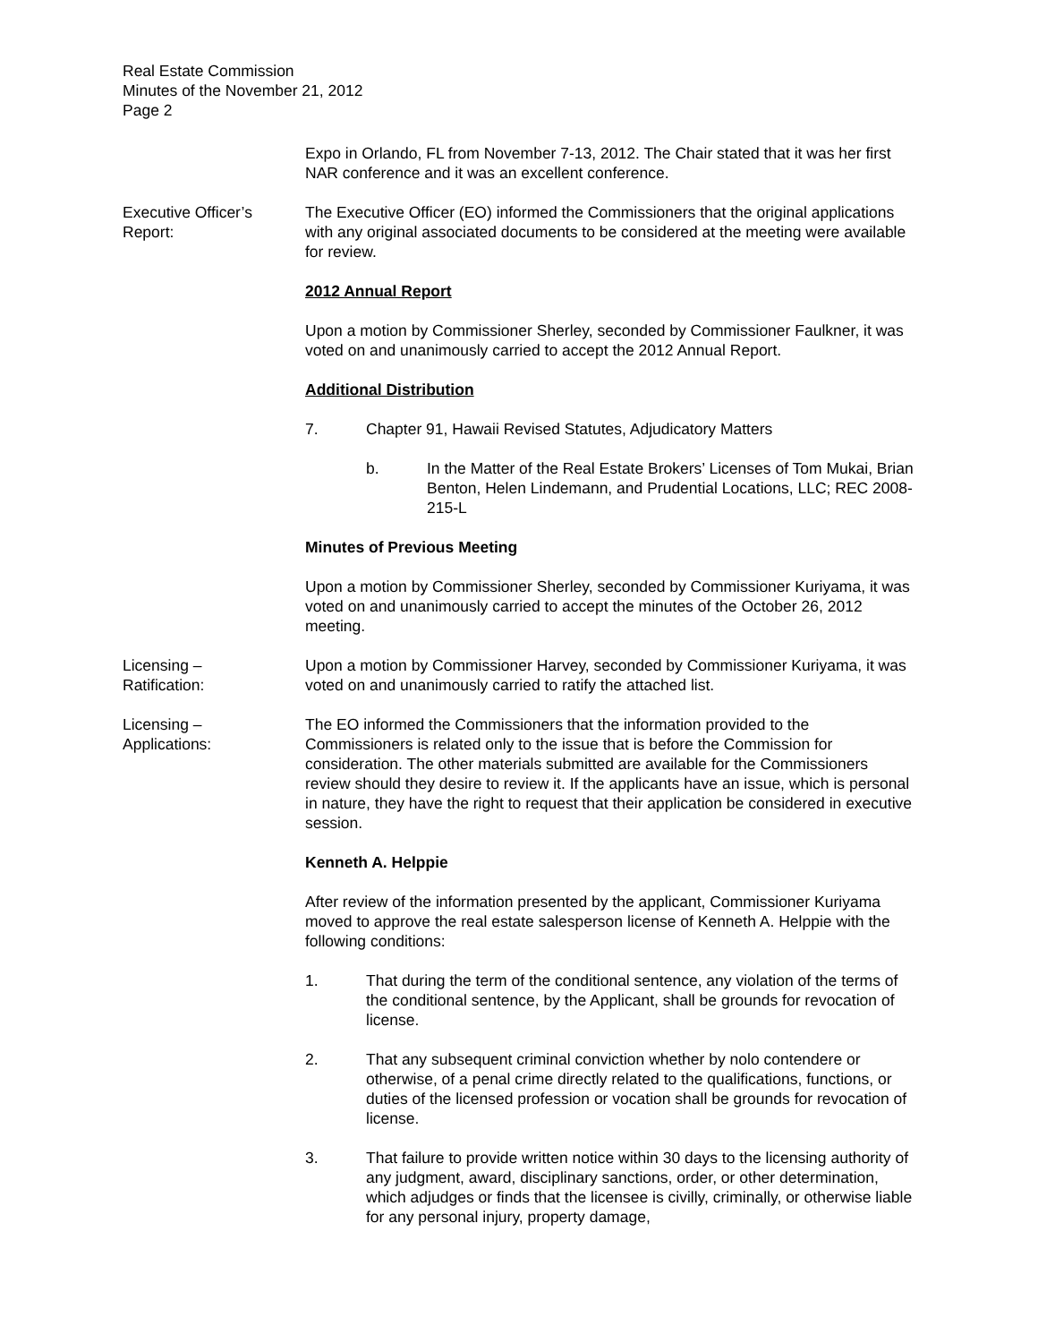Real Estate Commission
Minutes of the November 21, 2012
Page 2
Expo in Orlando, FL from November 7-13, 2012. The Chair stated that it was her first NAR conference and it was an excellent conference.
Executive Officer’s Report:
The Executive Officer (EO) informed the Commissioners that the original applications with any original associated documents to be considered at the meeting were available for review.
2012 Annual Report
Upon a motion by Commissioner Sherley, seconded by Commissioner Faulkner, it was voted on and unanimously carried to accept the 2012 Annual Report.
Additional Distribution
7. Chapter 91, Hawaii Revised Statutes, Adjudicatory Matters
b. In the Matter of the Real Estate Brokers’ Licenses of Tom Mukai, Brian Benton, Helen Lindemann, and Prudential Locations, LLC; REC 2008-215-L
Minutes of Previous Meeting
Upon a motion by Commissioner Sherley, seconded by Commissioner Kuriyama, it was voted on and unanimously carried to accept the minutes of the October 26, 2012 meeting.
Licensing –
Ratification:
Upon a motion by Commissioner Harvey, seconded by Commissioner Kuriyama, it was voted on and unanimously carried to ratify the attached list.
Licensing –
Applications:
The EO informed the Commissioners that the information provided to the Commissioners is related only to the issue that is before the Commission for consideration. The other materials submitted are available for the Commissioners review should they desire to review it. If the applicants have an issue, which is personal in nature, they have the right to request that their application be considered in executive session.
Kenneth A. Helppie
After review of the information presented by the applicant, Commissioner Kuriyama moved to approve the real estate salesperson license of Kenneth A. Helppie with the following conditions:
1. That during the term of the conditional sentence, any violation of the terms of the conditional sentence, by the Applicant, shall be grounds for revocation of license.
2. That any subsequent criminal conviction whether by nolo contendere or otherwise, of a penal crime directly related to the qualifications, functions, or duties of the licensed profession or vocation shall be grounds for revocation of license.
3. That failure to provide written notice within 30 days to the licensing authority of any judgment, award, disciplinary sanctions, order, or other determination, which adjudges or finds that the licensee is civilly, criminally, or otherwise liable for any personal injury, property damage,